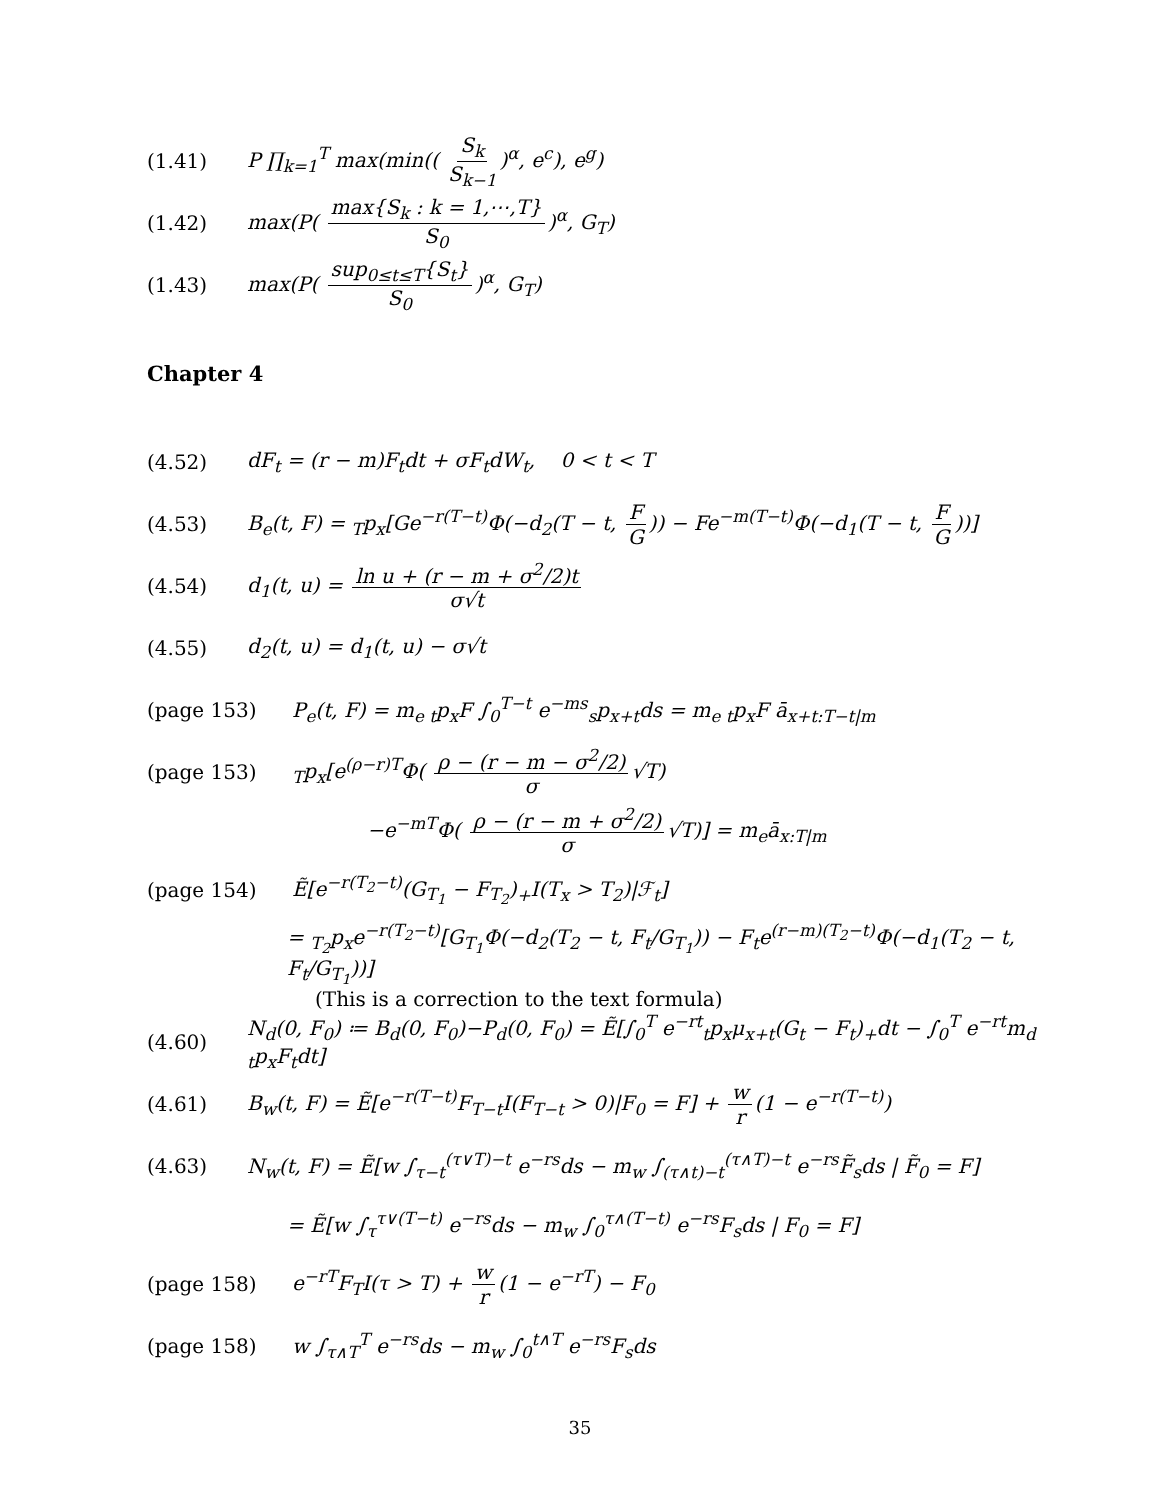(1.41) P ∏<sub>k=1</sub><sup>T</sup> max(min(( S<sub>k</sub> S<sub>k−1</sub>)<sup>α</sup>, e<sup>c</sup>), e<sup>g</sup>)
(1.42) max(P( max{S<sub>k</sub> : k = 1,⋯,T} S<sub>0</sub>)<sup>α</sup>, G<sub>T</sub>)
(1.43) max(P( sup<sub>0≤t≤T</sub>{S<sub>t</sub>} S<sub>0</sub>)<sup>α</sup>, G<sub>T</sub>)
Chapter 4
(4.52) dF<sub>t</sub> = (r − m)F<sub>t</sub>dt + σF<sub>t</sub>dW<sub>t</sub>, 0 < t < T
(4.53) B<sub>e</sub>(t, F) = <sub>T</sub>p<sub>x</sub>[Ge<sup>−r(T−t)</sup>Φ(−d<sub>2</sub>(T − t, F G)) − Fe<sup>−m(T−t)</sup>Φ(−d<sub>1</sub>(T − t, F G))]
(4.54) d<sub>1</sub>(t, u) = ln u + (r − m + σ<sup>2</sup>/2)t σ√t
(4.55) d<sub>2</sub>(t, u) = d<sub>1</sub>(t, u) − σ√t
(page 153) P<sub>e</sub>(t, F) = m<sub>e t</sub>p<sub>x</sub>F ∫<sub>0</sub><sup>T−t</sup> e<sup>−ms</sup><sub>s</sub>p<sub>x+t</sub>ds = m<sub>e t</sub>p<sub>x</sub>F ā<sub>x+t:T−t|m</sub>
(page 153) <sub>T</sub>p<sub>x</sub>[e<sup>(ρ−r)T</sup>Φ( ρ − (r − m − σ<sup>2</sup>/2) σ √T)
−e<sup>−mT</sup>Φ( ρ − (r − m + σ<sup>2</sup>/2) σ √T)] = m<sub>e</sub>ā<sub>x:T|m</sub>
(page 154) Ẽ[e<sup>−r(T<sub>2</sub>−t)</sup>(G<sub>T<sub>1</sub></sub> − F<sub>T<sub>2</sub></sub>)<sub>+</sub>I(T<sub>x</sub> > T<sub>2</sub>)|ℱ<sub>t</sub>]
= <sub>T<sub>2</sub></sub>p<sub>x</sub>e<sup>−r(T<sub>2</sub>−t)</sup>[G<sub>T<sub>1</sub></sub>Φ(−d<sub>2</sub>(T<sub>2</sub> − t, F<sub>t</sub>/G<sub>T<sub>1</sub></sub>)) − F<sub>t</sub>e<sup>(r−m)(T<sub>2</sub>−t)</sup>Φ(−d<sub>1</sub>(T<sub>2</sub> − t, F<sub>t</sub>/G<sub>T<sub>1</sub></sub>))]
(This is a correction to the text formula)
(4.60) N<sub>d</sub>(0, F<sub>0</sub>) ≔ B<sub>d</sub>(0, F<sub>0</sub>)−P<sub>d</sub>(0, F<sub>0</sub>) = Ẽ[∫<sub>0</sub><sup>T</sup> e<sup>−rt</sup><sub>t</sub>p<sub>x</sub>μ<sub>x+t</sub>(G<sub>t</sub> − F<sub>t</sub>)<sub>+</sub>dt − ∫<sub>0</sub><sup>T</sup> e<sup>−rt</sup>m<sub>d t</sub>p<sub>x</sub>F<sub>t</sub>dt]
(4.61) B<sub>w</sub>(t, F) = Ẽ[e<sup>−r(T−t)</sup>F<sub>T−t</sub>I(F<sub>T−t</sub> > 0)|F<sub>0</sub> = F] + w r (1 − e<sup>−r(T−t)</sup>)
(4.63) N<sub>w</sub>(t, F) = Ẽ[w ∫<sub>τ−t</sub><sup>(τ∨T)−t</sup> e<sup>−rs</sup>ds − m<sub>w</sub> ∫<sub>(τ∧t)−t</sub><sup>(τ∧T)−t</sup> e<sup>−rs</sup>F̃<sub>s</sub>ds | F̃<sub>0</sub> = F]
= Ẽ[w ∫<sub>τ</sub><sup>τ∨(T−t)</sup> e<sup>−rs</sup>ds − m<sub>w</sub> ∫<sub>0</sub><sup>τ∧(T−t)</sup> e<sup>−rs</sup>F<sub>s</sub>ds | F<sub>0</sub> = F]
(page 158) e<sup>−rT</sup>F<sub>T</sub>I(τ > T) + w r (1 − e<sup>−rT</sup>) − F<sub>0</sub>
(page 158) w ∫<sub>τ∧T</sub><sup>T</sup> e<sup>−rs</sup>ds − m<sub>w</sub> ∫<sub>0</sub><sup>t∧T</sup> e<sup>−rs</sup>F<sub>s</sub>ds
35